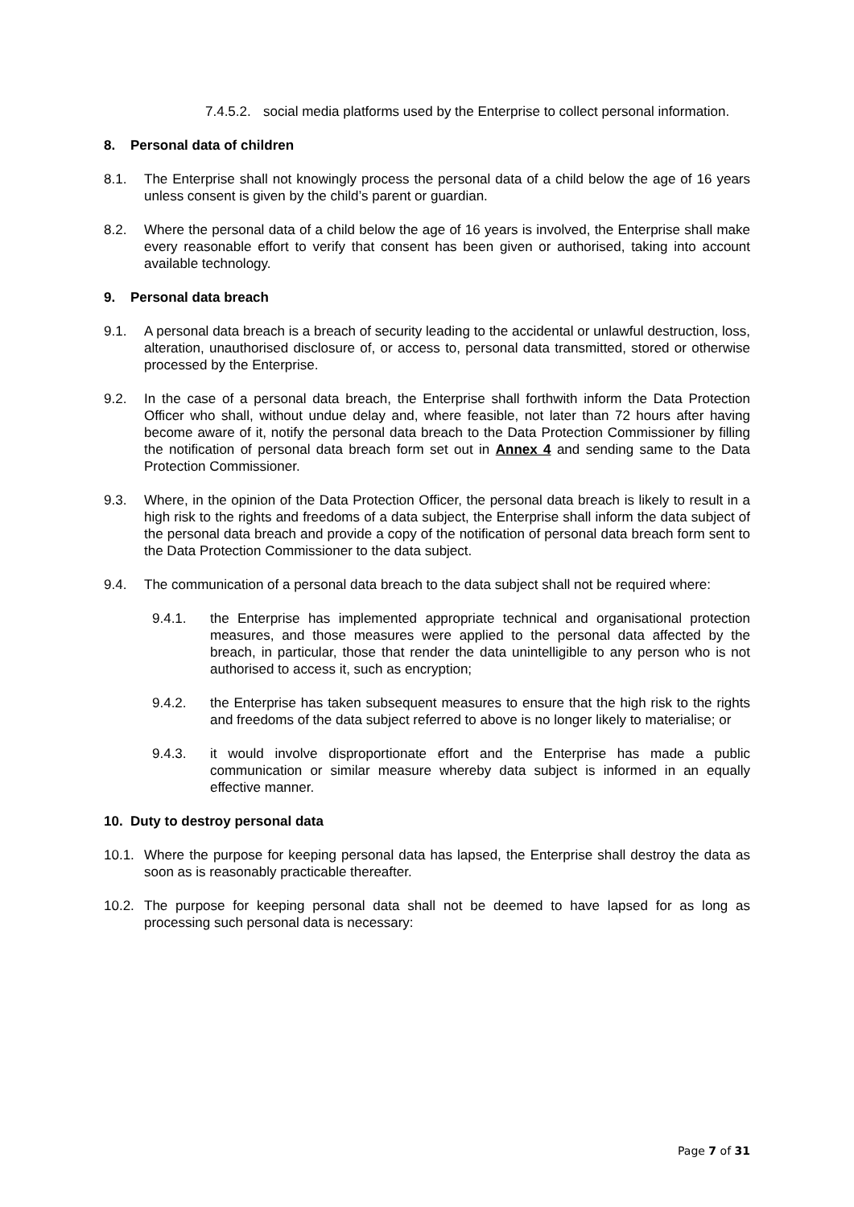7.4.5.2. social media platforms used by the Enterprise to collect personal information.
8. Personal data of children
8.1. The Enterprise shall not knowingly process the personal data of a child below the age of 16 years unless consent is given by the child’s parent or guardian.
8.2. Where the personal data of a child below the age of 16 years is involved, the Enterprise shall make every reasonable effort to verify that consent has been given or authorised, taking into account available technology.
9. Personal data breach
9.1. A personal data breach is a breach of security leading to the accidental or unlawful destruction, loss, alteration, unauthorised disclosure of, or access to, personal data transmitted, stored or otherwise processed by the Enterprise.
9.2. In the case of a personal data breach, the Enterprise shall forthwith inform the Data Protection Officer who shall, without undue delay and, where feasible, not later than 72 hours after having become aware of it, notify the personal data breach to the Data Protection Commissioner by filling the notification of personal data breach form set out in Annex 4 and sending same to the Data Protection Commissioner.
9.3. Where, in the opinion of the Data Protection Officer, the personal data breach is likely to result in a high risk to the rights and freedoms of a data subject, the Enterprise shall inform the data subject of the personal data breach and provide a copy of the notification of personal data breach form sent to the Data Protection Commissioner to the data subject.
9.4. The communication of a personal data breach to the data subject shall not be required where:
9.4.1. the Enterprise has implemented appropriate technical and organisational protection measures, and those measures were applied to the personal data affected by the breach, in particular, those that render the data unintelligible to any person who is not authorised to access it, such as encryption;
9.4.2. the Enterprise has taken subsequent measures to ensure that the high risk to the rights and freedoms of the data subject referred to above is no longer likely to materialise; or
9.4.3. it would involve disproportionate effort and the Enterprise has made a public communication or similar measure whereby data subject is informed in an equally effective manner.
10. Duty to destroy personal data
10.1. Where the purpose for keeping personal data has lapsed, the Enterprise shall destroy the data as soon as is reasonably practicable thereafter.
10.2. The purpose for keeping personal data shall not be deemed to have lapsed for as long as processing such personal data is necessary:
Page 7 of 31